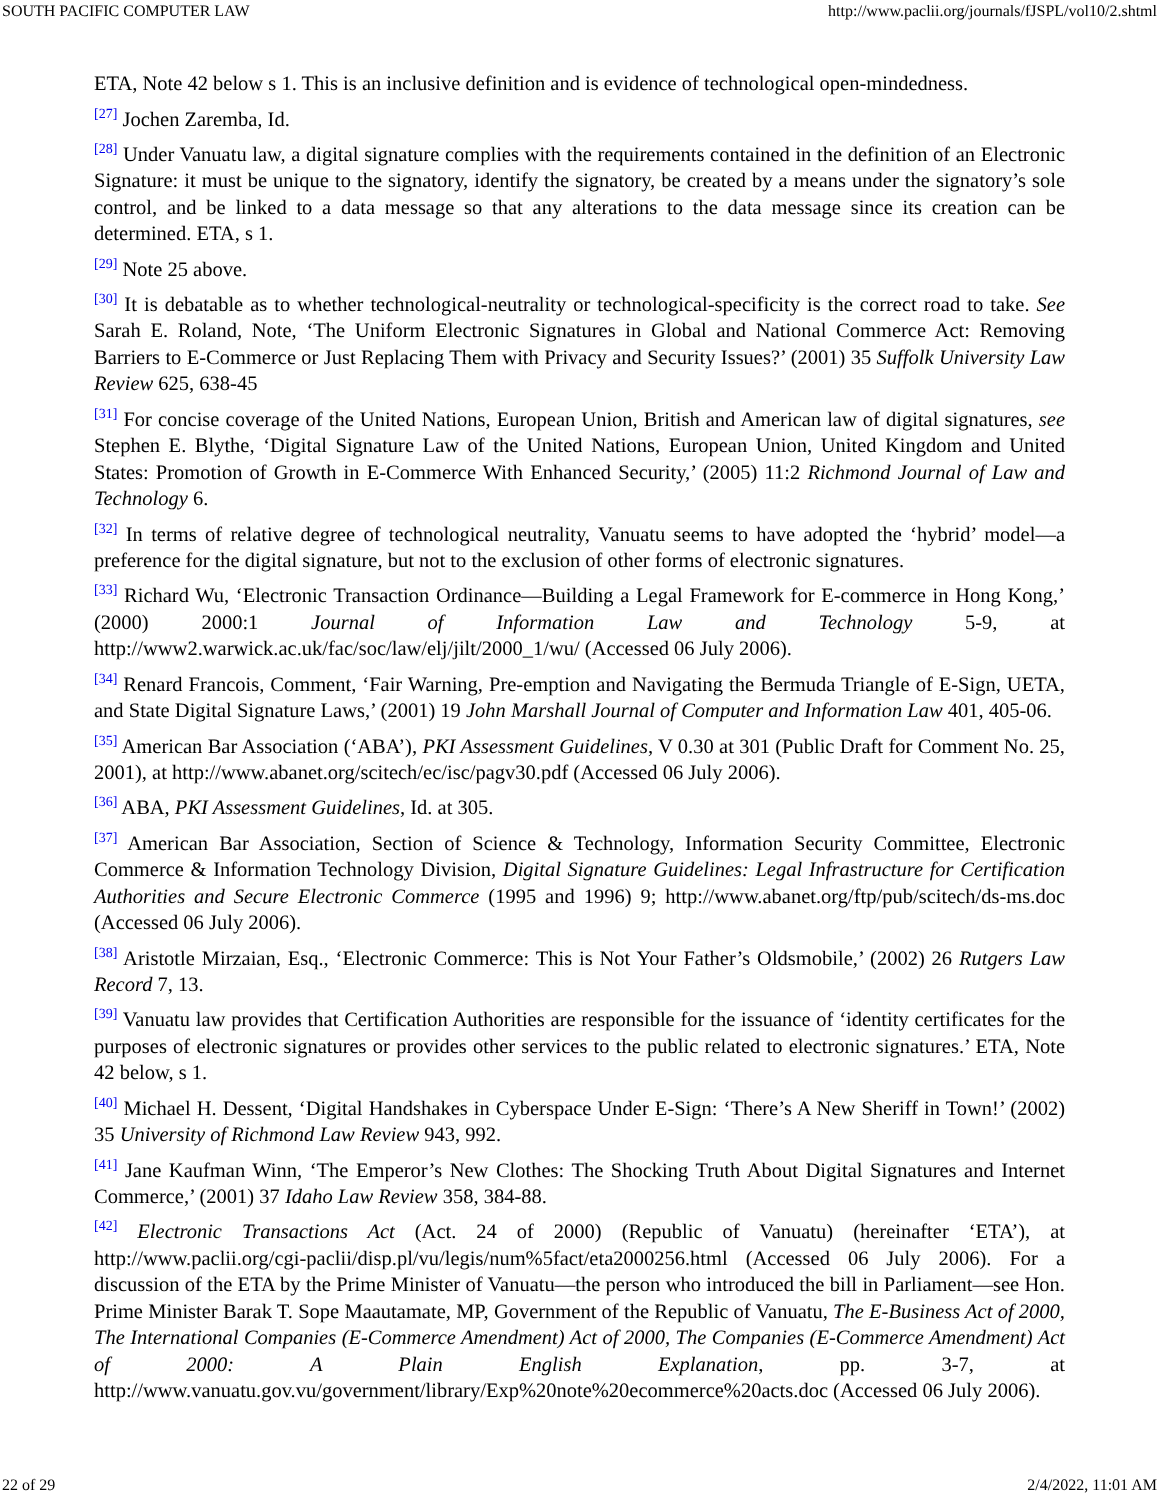SOUTH PACIFIC COMPUTER LAW http://www.paclii.org/journals/fJSPL/vol10/2.shtml
ETA, Note 42 below s 1. This is an inclusive definition and is evidence of technological open-mindedness.
<sup>[27]</sup> Jochen Zaremba, Id.
<sup>[28]</sup> Under Vanuatu law, a digital signature complies with the requirements contained in the definition of an Electronic Signature: it must be unique to the signatory, identify the signatory, be created by a means under the signatory’s sole control, and be linked to a data message so that any alterations to the data message since its creation can be determined. ETA, s 1.
<sup>[29]</sup> Note 25 above.
<sup>[30]</sup> It is debatable as to whether technological-neutrality or technological-specificity is the correct road to take. See Sarah E. Roland, Note, ‘The Uniform Electronic Signatures in Global and National Commerce Act: Removing Barriers to E-Commerce or Just Replacing Them with Privacy and Security Issues?’ (2001) 35 Suffolk University Law Review 625, 638-45
<sup>[31]</sup> For concise coverage of the United Nations, European Union, British and American law of digital signatures, see Stephen E. Blythe, ‘Digital Signature Law of the United Nations, European Union, United Kingdom and United States: Promotion of Growth in E-Commerce With Enhanced Security,’ (2005) 11:2 Richmond Journal of Law and Technology 6.
<sup>[32]</sup> In terms of relative degree of technological neutrality, Vanuatu seems to have adopted the ‘hybrid’ model—a preference for the digital signature, but not to the exclusion of other forms of electronic signatures.
<sup>[33]</sup> Richard Wu, ‘Electronic Transaction Ordinance—Building a Legal Framework for E-commerce in Hong Kong,’ (2000) 2000:1 Journal of Information Law and Technology 5-9, at http://www2.warwick.ac.uk/fac/soc/law/elj/jilt/2000_1/wu/ (Accessed 06 July 2006).
<sup>[34]</sup> Renard Francois, Comment, ‘Fair Warning, Pre-emption and Navigating the Bermuda Triangle of E-Sign, UETA, and State Digital Signature Laws,’ (2001) 19 John Marshall Journal of Computer and Information Law 401, 405-06.
<sup>[35]</sup> American Bar Association (‘ABA’), PKI Assessment Guidelines, V 0.30 at 301 (Public Draft for Comment No. 25, 2001), at http://www.abanet.org/scitech/ec/isc/pagv30.pdf (Accessed 06 July 2006).
<sup>[36]</sup> ABA, PKI Assessment Guidelines, Id. at 305.
<sup>[37]</sup> American Bar Association, Section of Science & Technology, Information Security Committee, Electronic Commerce & Information Technology Division, Digital Signature Guidelines: Legal Infrastructure for Certification Authorities and Secure Electronic Commerce (1995 and 1996) 9; http://www.abanet.org/ftp/pub/scitech/ds-ms.doc (Accessed 06 July 2006).
<sup>[38]</sup> Aristotle Mirzaian, Esq., ‘Electronic Commerce: This is Not Your Father’s Oldsmobile,’ (2002) 26 Rutgers Law Record 7, 13.
<sup>[39]</sup> Vanuatu law provides that Certification Authorities are responsible for the issuance of ‘identity certificates for the purposes of electronic signatures or provides other services to the public related to electronic signatures.’ ETA, Note 42 below, s 1.
<sup>[40]</sup> Michael H. Dessent, ‘Digital Handshakes in Cyberspace Under E-Sign: ‘There’s A New Sheriff in Town!’ (2002) 35 University of Richmond Law Review 943, 992.
<sup>[41]</sup> Jane Kaufman Winn, ‘The Emperor’s New Clothes: The Shocking Truth About Digital Signatures and Internet Commerce,’ (2001) 37 Idaho Law Review 358, 384-88.
<sup>[42]</sup> Electronic Transactions Act (Act. 24 of 2000) (Republic of Vanuatu) (hereinafter ‘ETA’), at http://www.paclii.org/cgi-paclii/disp.pl/vu/legis/num%5fact/eta2000256.html (Accessed 06 July 2006). For a discussion of the ETA by the Prime Minister of Vanuatu—the person who introduced the bill in Parliament—see Hon. Prime Minister Barak T. Sope Maautamate, MP, Government of the Republic of Vanuatu, The E-Business Act of 2000, The International Companies (E-Commerce Amendment) Act of 2000, The Companies (E-Commerce Amendment) Act of 2000: A Plain English Explanation, pp. 3-7, at http://www.vanuatu.gov.vu/government/library/Exp%20note%20ecommerce%20acts.doc (Accessed 06 July 2006).
22 of 29 2/4/2022, 11:01 AM